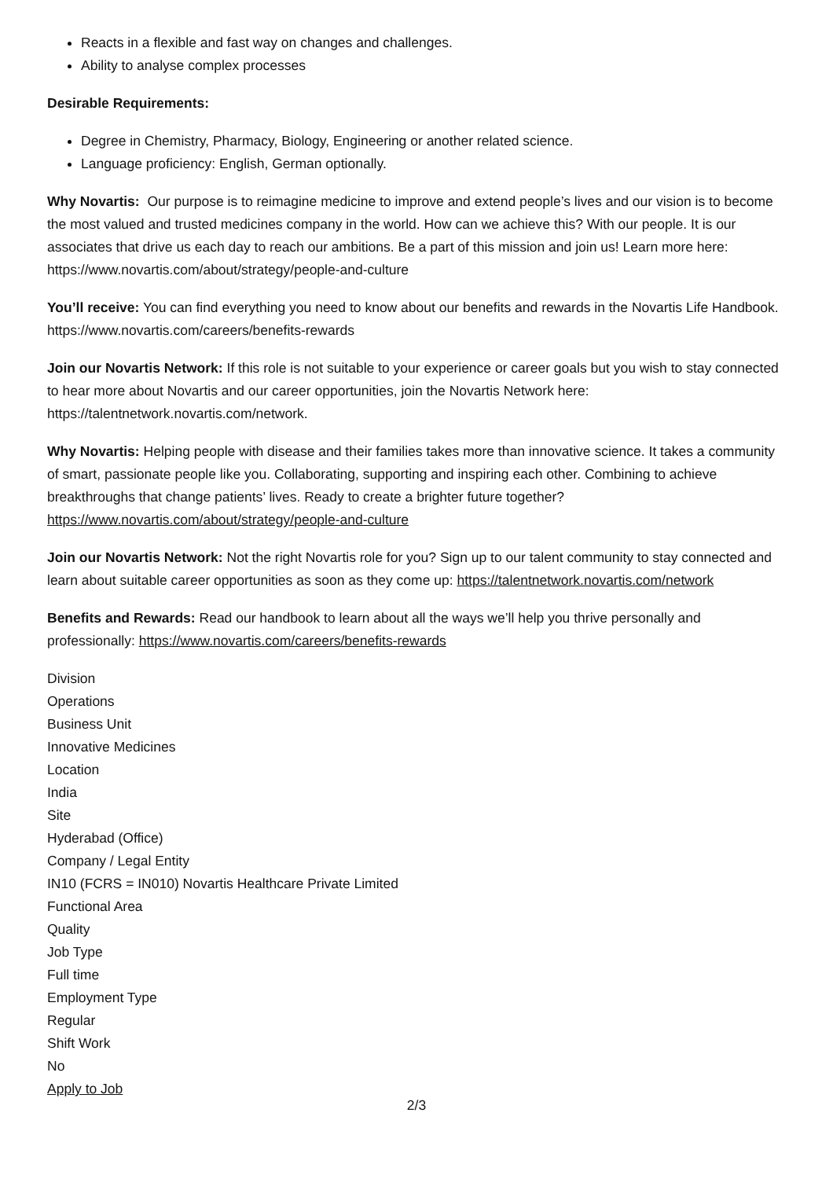Reacts in a flexible and fast way on changes and challenges.
Ability to analyse complex processes
Desirable Requirements:
Degree in Chemistry, Pharmacy, Biology, Engineering or another related science.
Language proficiency: English, German optionally.
Why Novartis: Our purpose is to reimagine medicine to improve and extend people’s lives and our vision is to become the most valued and trusted medicines company in the world. How can we achieve this? With our people. It is our associates that drive us each day to reach our ambitions. Be a part of this mission and join us! Learn more here: https://www.novartis.com/about/strategy/people-and-culture
You’ll receive: You can find everything you need to know about our benefits and rewards in the Novartis Life Handbook. https://www.novartis.com/careers/benefits-rewards
Join our Novartis Network: If this role is not suitable to your experience or career goals but you wish to stay connected to hear more about Novartis and our career opportunities, join the Novartis Network here: https://talentnetwork.novartis.com/network.
Why Novartis: Helping people with disease and their families takes more than innovative science. It takes a community of smart, passionate people like you. Collaborating, supporting and inspiring each other. Combining to achieve breakthroughs that change patients’ lives. Ready to create a brighter future together? https://www.novartis.com/about/strategy/people-and-culture
Join our Novartis Network: Not the right Novartis role for you? Sign up to our talent community to stay connected and learn about suitable career opportunities as soon as they come up: https://talentnetwork.novartis.com/network
Benefits and Rewards: Read our handbook to learn about all the ways we’ll help you thrive personally and professionally: https://www.novartis.com/careers/benefits-rewards
Division
Operations
Business Unit
Innovative Medicines
Location
India
Site
Hyderabad (Office)
Company / Legal Entity
IN10 (FCRS = IN010) Novartis Healthcare Private Limited
Functional Area
Quality
Job Type
Full time
Employment Type
Regular
Shift Work
No
Apply to Job
2/3